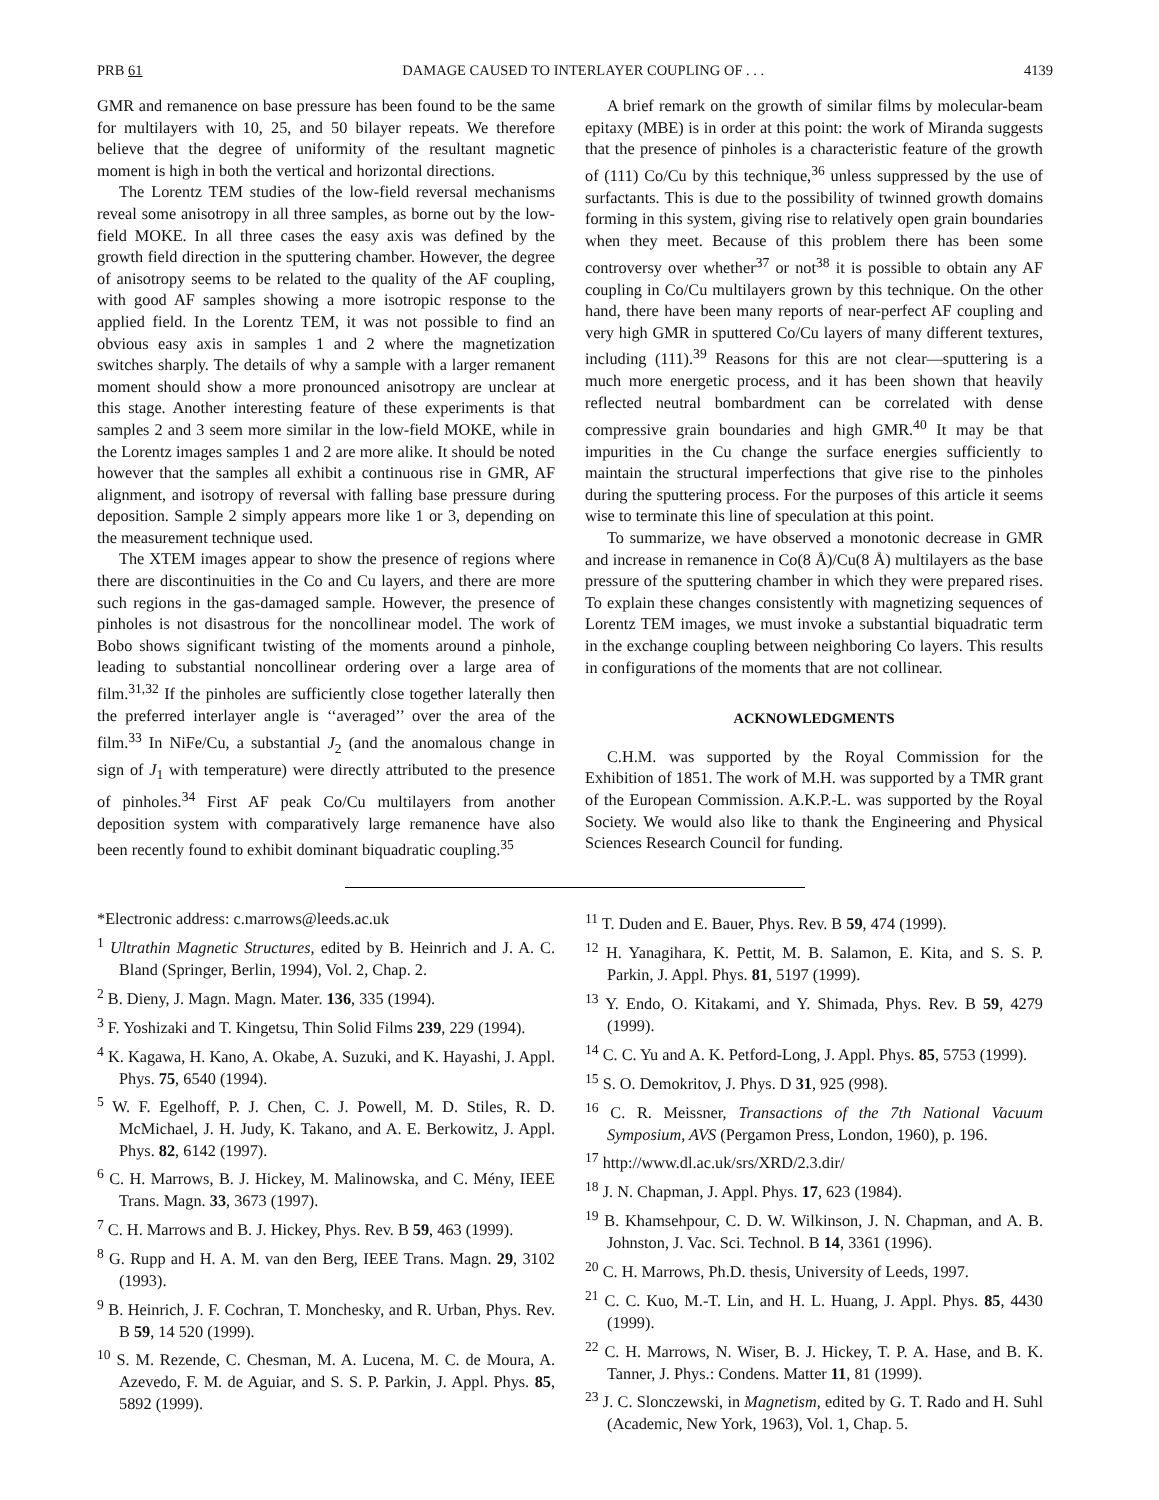PRB 61 DAMAGE CAUSED TO INTERLAYER COUPLING OF . . . 4139
GMR and remanence on base pressure has been found to be the same for multilayers with 10, 25, and 50 bilayer repeats. We therefore believe that the degree of uniformity of the resultant magnetic moment is high in both the vertical and horizontal directions.
The Lorentz TEM studies of the low-field reversal mechanisms reveal some anisotropy in all three samples, as borne out by the low-field MOKE. In all three cases the easy axis was defined by the growth field direction in the sputtering chamber. However, the degree of anisotropy seems to be related to the quality of the AF coupling, with good AF samples showing a more isotropic response to the applied field. In the Lorentz TEM, it was not possible to find an obvious easy axis in samples 1 and 2 where the magnetization switches sharply. The details of why a sample with a larger remanent moment should show a more pronounced anisotropy are unclear at this stage. Another interesting feature of these experiments is that samples 2 and 3 seem more similar in the low-field MOKE, while in the Lorentz images samples 1 and 2 are more alike. It should be noted however that the samples all exhibit a continuous rise in GMR, AF alignment, and isotropy of reversal with falling base pressure during deposition. Sample 2 simply appears more like 1 or 3, depending on the measurement technique used.
The XTEM images appear to show the presence of regions where there are discontinuities in the Co and Cu layers, and there are more such regions in the gas-damaged sample. However, the presence of pinholes is not disastrous for the noncollinear model. The work of Bobo shows significant twisting of the moments around a pinhole, leading to substantial noncollinear ordering over a large area of film.<sup>31,32</sup> If the pinholes are sufficiently close together laterally then the preferred interlayer angle is ‘‘averaged’’ over the area of the film.<sup>33</sup> In NiFe/Cu, a substantial J<sub>2</sub> (and the anomalous change in sign of J<sub>1</sub> with temperature) were directly attributed to the presence of pinholes.<sup>34</sup> First AF peak Co/Cu multilayers from another deposition system with comparatively large remanence have also been recently found to exhibit dominant biquadratic coupling.<sup>35</sup>
A brief remark on the growth of similar films by molecular-beam epitaxy (MBE) is in order at this point: the work of Miranda suggests that the presence of pinholes is a characteristic feature of the growth of (111) Co/Cu by this technique,<sup>36</sup> unless suppressed by the use of surfactants. This is due to the possibility of twinned growth domains forming in this system, giving rise to relatively open grain boundaries when they meet. Because of this problem there has been some controversy over whether<sup>37</sup> or not<sup>38</sup> it is possible to obtain any AF coupling in Co/Cu multilayers grown by this technique. On the other hand, there have been many reports of near-perfect AF coupling and very high GMR in sputtered Co/Cu layers of many different textures, including (111).<sup>39</sup> Reasons for this are not clear—sputtering is a much more energetic process, and it has been shown that heavily reflected neutral bombardment can be correlated with dense compressive grain boundaries and high GMR.<sup>40</sup> It may be that impurities in the Cu change the surface energies sufficiently to maintain the structural imperfections that give rise to the pinholes during the sputtering process. For the purposes of this article it seems wise to terminate this line of speculation at this point.
To summarize, we have observed a monotonic decrease in GMR and increase in remanence in Co(8 Å)/Cu(8 Å) multilayers as the base pressure of the sputtering chamber in which they were prepared rises. To explain these changes consistently with magnetizing sequences of Lorentz TEM images, we must invoke a substantial biquadratic term in the exchange coupling between neighboring Co layers. This results in configurations of the moments that are not collinear.
ACKNOWLEDGMENTS
C.H.M. was supported by the Royal Commission for the Exhibition of 1851. The work of M.H. was supported by a TMR grant of the European Commission. A.K.P.-L. was supported by the Royal Society. We would also like to thank the Engineering and Physical Sciences Research Council for funding.
*Electronic address: c.marrows@leeds.ac.uk
<sup>1</sup> Ultrathin Magnetic Structures, edited by B. Heinrich and J. A. C. Bland (Springer, Berlin, 1994), Vol. 2, Chap. 2.
<sup>2</sup> B. Dieny, J. Magn. Magn. Mater. 136, 335 (1994).
<sup>3</sup> F. Yoshizaki and T. Kingetsu, Thin Solid Films 239, 229 (1994).
<sup>4</sup> K. Kagawa, H. Kano, A. Okabe, A. Suzuki, and K. Hayashi, J. Appl. Phys. 75, 6540 (1994).
<sup>5</sup> W. F. Egelhoff, P. J. Chen, C. J. Powell, M. D. Stiles, R. D. McMichael, J. H. Judy, K. Takano, and A. E. Berkowitz, J. Appl. Phys. 82, 6142 (1997).
<sup>6</sup> C. H. Marrows, B. J. Hickey, M. Malinowska, and C. Mény, IEEE Trans. Magn. 33, 3673 (1997).
<sup>7</sup> C. H. Marrows and B. J. Hickey, Phys. Rev. B 59, 463 (1999).
<sup>8</sup> G. Rupp and H. A. M. van den Berg, IEEE Trans. Magn. 29, 3102 (1993).
<sup>9</sup> B. Heinrich, J. F. Cochran, T. Monchesky, and R. Urban, Phys. Rev. B 59, 14 520 (1999).
<sup>10</sup> S. M. Rezende, C. Chesman, M. A. Lucena, M. C. de Moura, A. Azevedo, F. M. de Aguiar, and S. S. P. Parkin, J. Appl. Phys. 85, 5892 (1999).
<sup>11</sup> T. Duden and E. Bauer, Phys. Rev. B 59, 474 (1999).
<sup>12</sup> H. Yanagihara, K. Pettit, M. B. Salamon, E. Kita, and S. S. P. Parkin, J. Appl. Phys. 81, 5197 (1999).
<sup>13</sup> Y. Endo, O. Kitakami, and Y. Shimada, Phys. Rev. B 59, 4279 (1999).
<sup>14</sup> C. C. Yu and A. K. Petford-Long, J. Appl. Phys. 85, 5753 (1999).
<sup>15</sup> S. O. Demokritov, J. Phys. D 31, 925 (998).
<sup>16</sup> C. R. Meissner, Transactions of the 7th National Vacuum Symposium, AVS (Pergamon Press, London, 1960), p. 196.
<sup>17</sup> http://www.dl.ac.uk/srs/XRD/2.3.dir/
<sup>18</sup> J. N. Chapman, J. Appl. Phys. 17, 623 (1984).
<sup>19</sup> B. Khamsehpour, C. D. W. Wilkinson, J. N. Chapman, and A. B. Johnston, J. Vac. Sci. Technol. B 14, 3361 (1996).
<sup>20</sup> C. H. Marrows, Ph.D. thesis, University of Leeds, 1997.
<sup>21</sup> C. C. Kuo, M.-T. Lin, and H. L. Huang, J. Appl. Phys. 85, 4430 (1999).
<sup>22</sup> C. H. Marrows, N. Wiser, B. J. Hickey, T. P. A. Hase, and B. K. Tanner, J. Phys.: Condens. Matter 11, 81 (1999).
<sup>23</sup> J. C. Slonczewski, in Magnetism, edited by G. T. Rado and H. Suhl (Academic, New York, 1963), Vol. 1, Chap. 5.